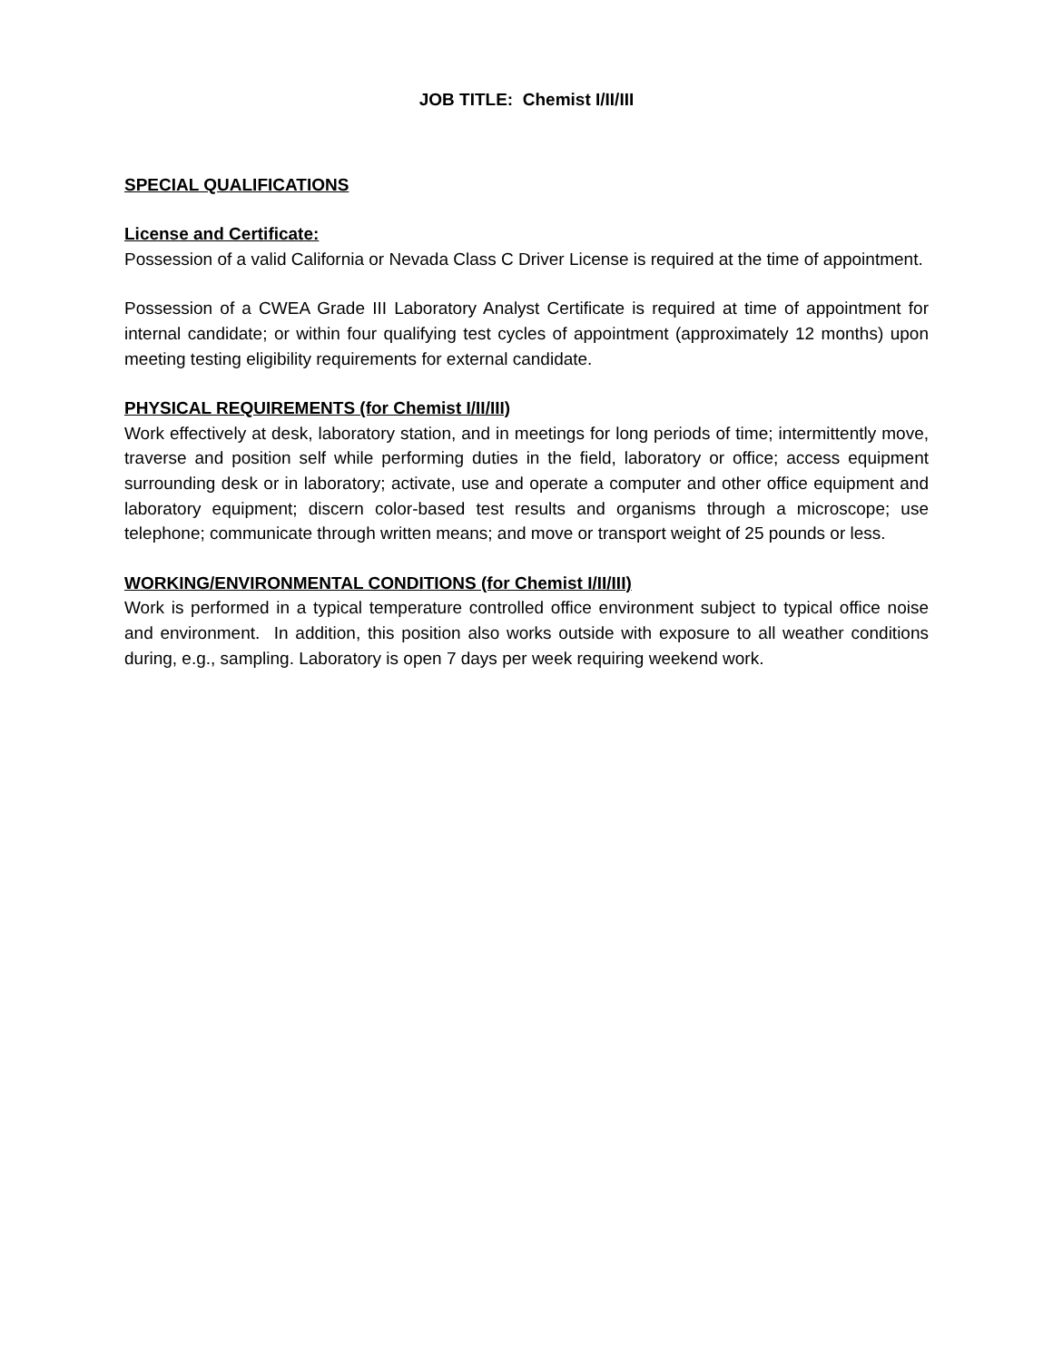JOB TITLE: Chemist I/II/III
SPECIAL QUALIFICATIONS
License and Certificate:
Possession of a valid California or Nevada Class C Driver License is required at the time of appointment.
Possession of a CWEA Grade III Laboratory Analyst Certificate is required at time of appointment for internal candidate; or within four qualifying test cycles of appointment (approximately 12 months) upon meeting testing eligibility requirements for external candidate.
PHYSICAL REQUIREMENTS (for Chemist I/II/III)
Work effectively at desk, laboratory station, and in meetings for long periods of time; intermittently move, traverse and position self while performing duties in the field, laboratory or office; access equipment surrounding desk or in laboratory; activate, use and operate a computer and other office equipment and laboratory equipment; discern color-based test results and organisms through a microscope; use telephone; communicate through written means; and move or transport weight of 25 pounds or less.
WORKING/ENVIRONMENTAL CONDITIONS (for Chemist I/II/III)
Work is performed in a typical temperature controlled office environment subject to typical office noise and environment. In addition, this position also works outside with exposure to all weather conditions during, e.g., sampling. Laboratory is open 7 days per week requiring weekend work.